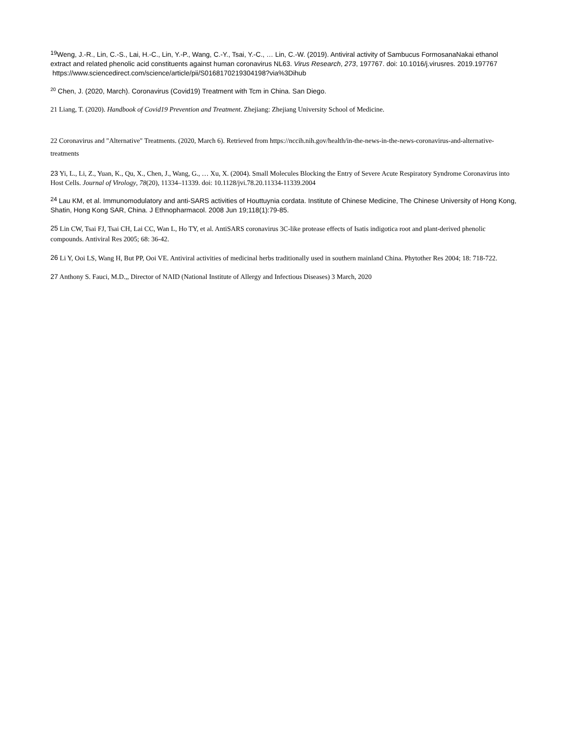<sup>19</sup> Weng, J.-R., Lin, C.-S., Lai, H.-C., Lin, Y.-P., Wang, C.-Y., Tsai, Y.-C., … Lin, C.-W. (2019). Antiviral activity of Sambucus FormosanaNakai ethanol extract and related phenolic acid constituents against human coronavirus NL63. Virus Research, 273, 197767. doi: 10.1016/j.virusres. 2019.197767
https://www.sciencedirect.com/science/article/pii/S0168170219304198?via%3Dihub
<sup>20</sup> Chen, J. (2020, March). Coronavirus (Covid19) Treatment with Tcm in China. San Diego.
21 Liang, T. (2020). Handbook of Covid19 Prevention and Treatment. Zhejiang: Zhejiang University School of Medicine.
22 Coronavirus and "Alternative" Treatments. (2020, March 6). Retrieved from https://nccih.nih.gov/health/in-the-news-in-the-news-coronavirus-and-alternative-treatments
<sup>23</sup> Yi, L., Li, Z., Yuan, K., Qu, X., Chen, J., Wang, G., … Xu, X. (2004). Small Molecules Blocking the Entry of Severe Acute Respiratory Syndrome Coronavirus into Host Cells. Journal of Virology, 78(20), 11334–11339. doi: 10.1128/jvi.78.20.11334-11339.2004
<sup>24</sup> Lau KM, et al. Immunomodulatory and anti-SARS activities of Houttuynia cordata. Institute of Chinese Medicine, The Chinese University of Hong Kong, Shatin, Hong Kong SAR, China. J Ethnopharmacol. 2008 Jun 19;118(1):79-85.
<sup>25</sup> Lin CW, Tsai FJ, Tsai CH, Lai CC, Wan L, Ho TY, et al. AntiSARS coronavirus 3C-like protease effects of Isatis indigotica root and plant-derived phenolic compounds. Antiviral Res 2005; 68: 36-42.
<sup>26</sup> Li Y, Ooi LS, Wang H, But PP, Ooi VE. Antiviral activities of medicinal herbs traditionally used in southern mainland China. Phytother Res 2004; 18: 718-722.
<sup>27</sup> Anthony S. Fauci, M.D.,, Director of NAID (National Institute of Allergy and Infectious Diseases) 3 March, 2020